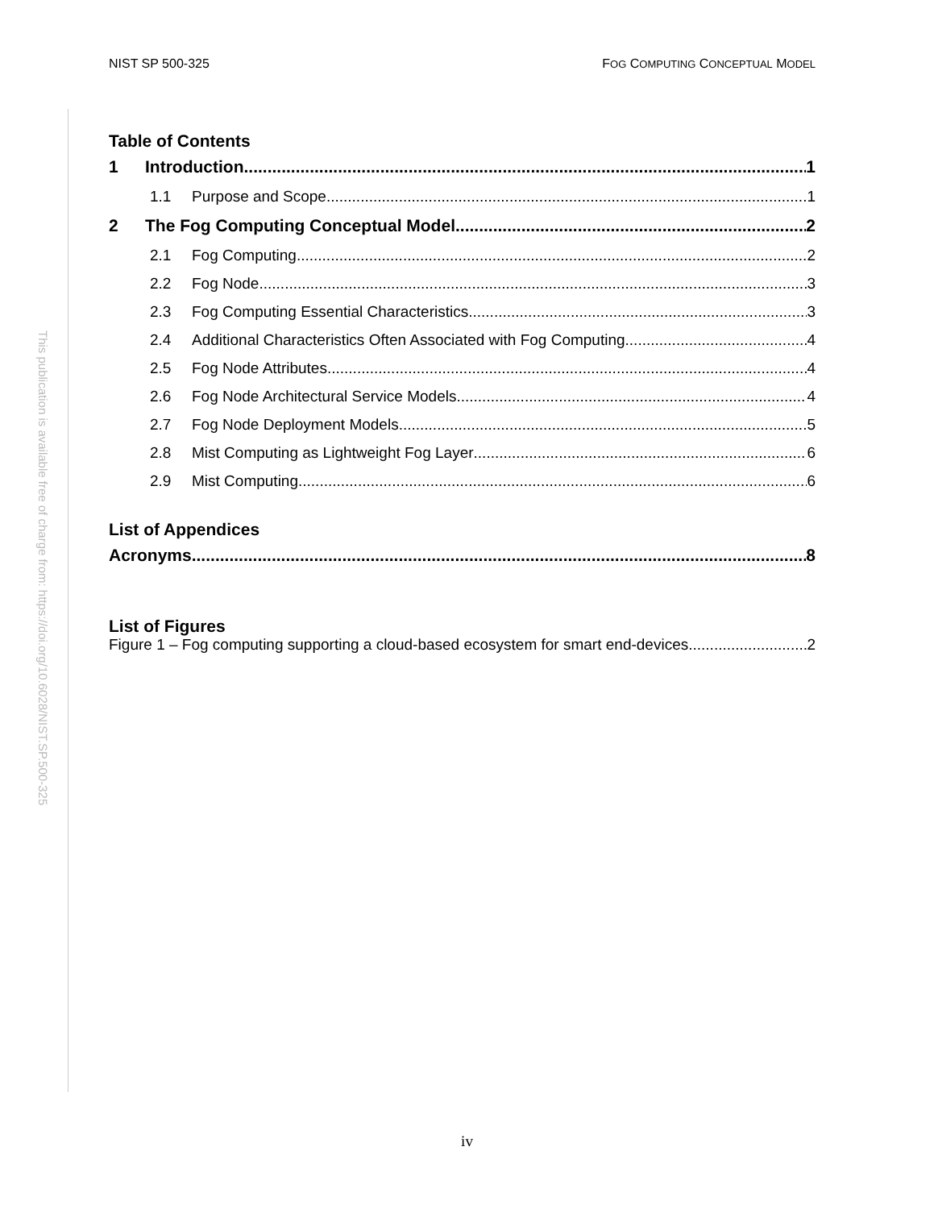NIST SP 500-325 FOG COMPUTING CONCEPTUAL MODEL
This publication is available free of charge from: https://doi.org/10.6028/NIST.SP.500-325
Table of Contents
1 Introduction 1
1.1 Purpose and Scope 1
2 The Fog Computing Conceptual Model 2
2.1 Fog Computing 2
2.2 Fog Node 3
2.3 Fog Computing Essential Characteristics 3
2.4 Additional Characteristics Often Associated with Fog Computing 4
2.5 Fog Node Attributes 4
2.6 Fog Node Architectural Service Models 4
2.7 Fog Node Deployment Models 5
2.8 Mist Computing as Lightweight Fog Layer 6
2.9 Mist Computing 6
List of Appendices
Acronyms 8
List of Figures
Figure 1 – Fog computing supporting a cloud-based ecosystem for smart end-devices. 2
iv